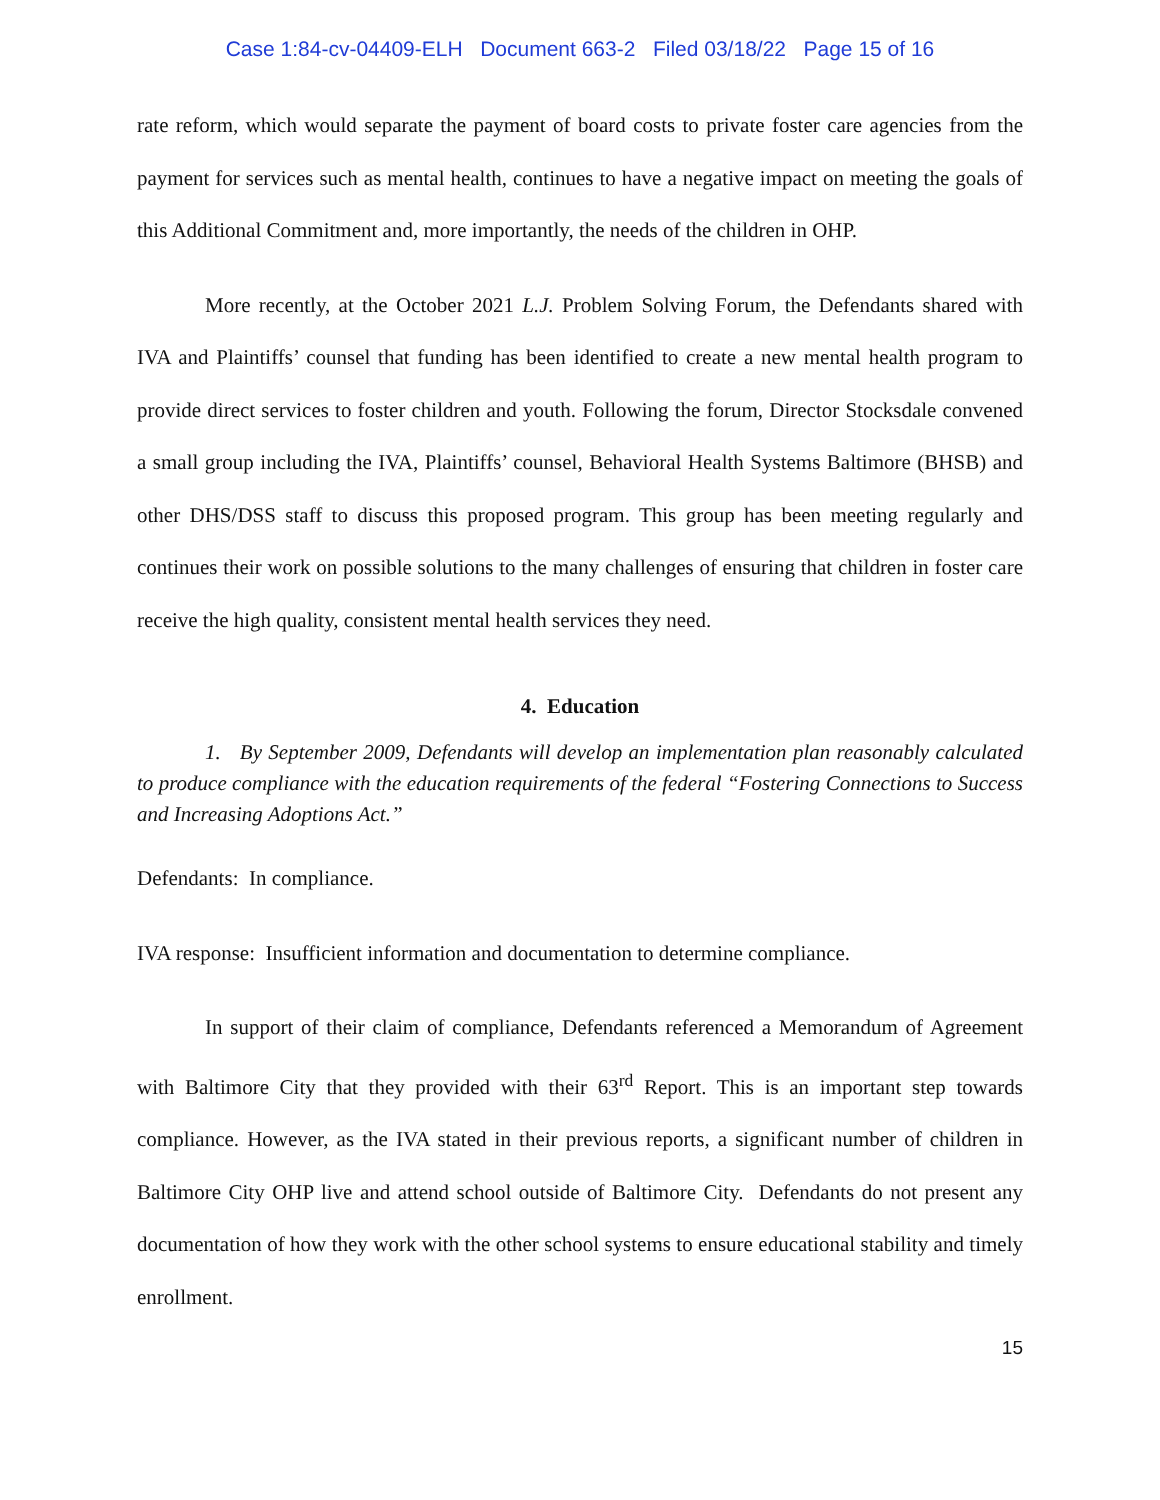Case 1:84-cv-04409-ELH Document 663-2 Filed 03/18/22 Page 15 of 16
rate reform, which would separate the payment of board costs to private foster care agencies from the payment for services such as mental health, continues to have a negative impact on meeting the goals of this Additional Commitment and, more importantly, the needs of the children in OHP.
More recently, at the October 2021 L.J. Problem Solving Forum, the Defendants shared with IVA and Plaintiffs’ counsel that funding has been identified to create a new mental health program to provide direct services to foster children and youth. Following the forum, Director Stocksdale convened a small group including the IVA, Plaintiffs’ counsel, Behavioral Health Systems Baltimore (BHSB) and other DHS/DSS staff to discuss this proposed program. This group has been meeting regularly and continues their work on possible solutions to the many challenges of ensuring that children in foster care receive the high quality, consistent mental health services they need.
4. Education
1. By September 2009, Defendants will develop an implementation plan reasonably calculated to produce compliance with the education requirements of the federal “Fostering Connections to Success and Increasing Adoptions Act.”
Defendants: In compliance.
IVA response: Insufficient information and documentation to determine compliance.
In support of their claim of compliance, Defendants referenced a Memorandum of Agreement with Baltimore City that they provided with their 63<sup>rd</sup> Report. This is an important step towards compliance. However, as the IVA stated in their previous reports, a significant number of children in Baltimore City OHP live and attend school outside of Baltimore City. Defendants do not present any documentation of how they work with the other school systems to ensure educational stability and timely enrollment.
15